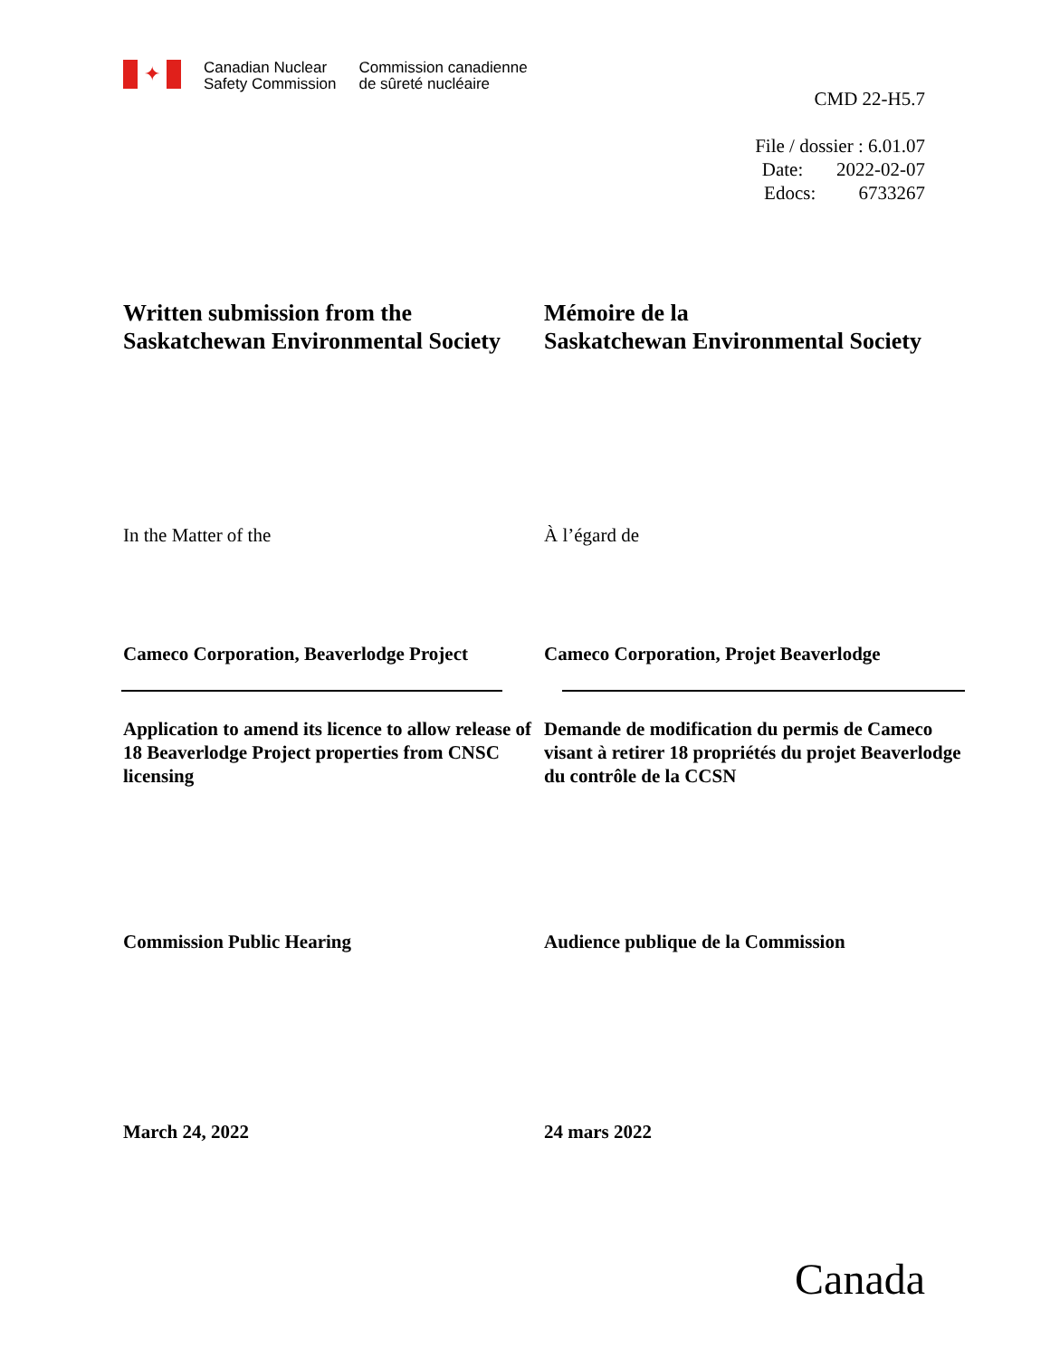✦
Canadian Nuclear
Safety Commission
Commission canadienne
de sûreté nucléaire
CMD 22-H5.7
File / dossier : 6.01.07
Date: 2022-02-07
Edocs: 6733267
Written submission from the Saskatchewan Environmental Society
Mémoire de la
Saskatchewan Environmental Society
In the Matter of the À l’égard de
Cameco Corporation, Beaverlodge Project
Cameco Corporation, Projet Beaverlodge
Application to amend its licence to allow release of 18 Beaverlodge Project properties from CNSC licensing
Demande de modification du permis de Cameco visant à retirer 18 propriétés du projet Beaverlodge du contrôle de la CCSN
Commission Public Hearing Audience publique de la Commission
March 24, 2022 24 mars 2022
Canada